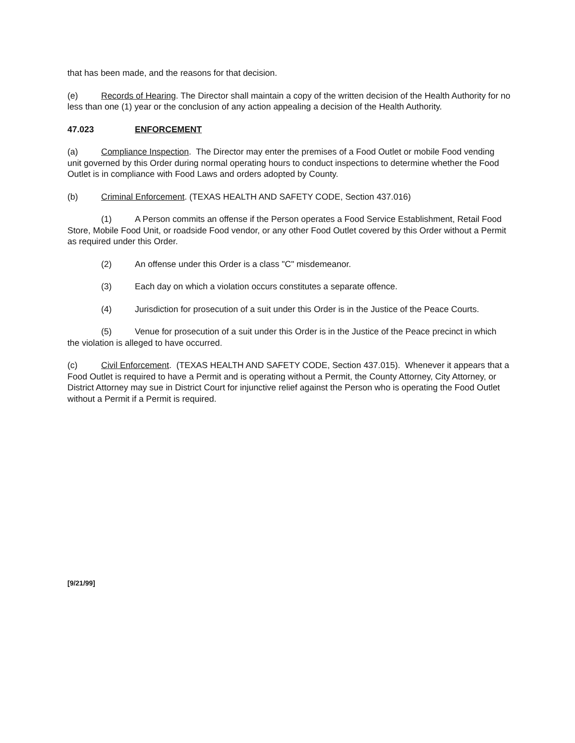that has been made, and the reasons for that decision.
(e) Records of Hearing. The Director shall maintain a copy of the written decision of the Health Authority for no less than one (1) year or the conclusion of any action appealing a decision of the Health Authority.
47.023 ENFORCEMENT
(a) Compliance Inspection. The Director may enter the premises of a Food Outlet or mobile Food vending unit governed by this Order during normal operating hours to conduct inspections to determine whether the Food Outlet is in compliance with Food Laws and orders adopted by County.
(b) Criminal Enforcement. (TEXAS HEALTH AND SAFETY CODE, Section 437.016)
(1) A Person commits an offense if the Person operates a Food Service Establishment, Retail Food Store, Mobile Food Unit, or roadside Food vendor, or any other Food Outlet covered by this Order without a Permit as required under this Order.
(2) An offense under this Order is a class "C" misdemeanor.
(3) Each day on which a violation occurs constitutes a separate offence.
(4) Jurisdiction for prosecution of a suit under this Order is in the Justice of the Peace Courts.
(5) Venue for prosecution of a suit under this Order is in the Justice of the Peace precinct in which the violation is alleged to have occurred.
(c) Civil Enforcement. (TEXAS HEALTH AND SAFETY CODE, Section 437.015). Whenever it appears that a Food Outlet is required to have a Permit and is operating without a Permit, the County Attorney, City Attorney, or District Attorney may sue in District Court for injunctive relief against the Person who is operating the Food Outlet without a Permit if a Permit is required.
[9/21/99]